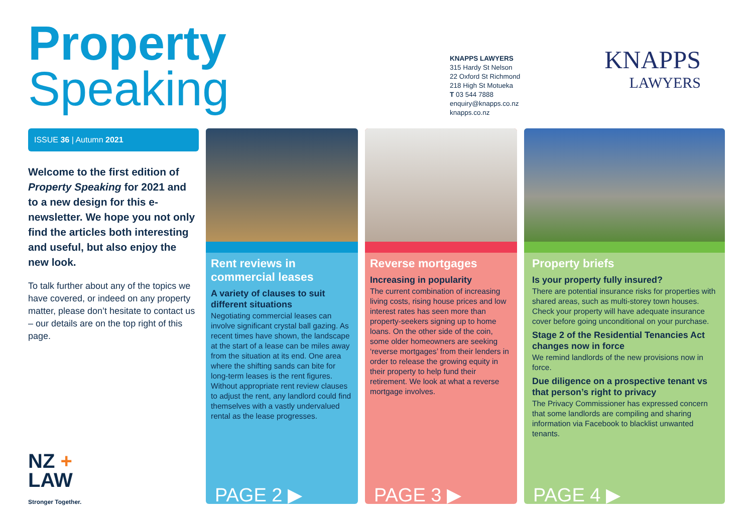Property
Speaking
KNAPPS LAWYERS
315 Hardy St Nelson
22 Oxford St Richmond
218 High St Motueka
T 03 544 7888
enquiry@knapps.co.nz
knapps.co.nz
KNAPPS
LAWYERS
ISSUE 36 | Autumn 2021
Welcome to the first edition of Property Speaking for 2021 and to a new design for this e-newsletter. We hope you not only find the articles both interesting and useful, but also enjoy the new look.
To talk further about any of the topics we have covered, or indeed on any property matter, please don’t hesitate to contact us – our details are on the top right of this page.
Rent reviews in commercial leases
A variety of clauses to suit different situations
Negotiating commercial leases can involve significant crystal ball gazing. As recent times have shown, the landscape at the start of a lease can be miles away from the situation at its end. One area where the shifting sands can bite for long-term leases is the rent figures. Without appropriate rent review clauses to adjust the rent, any landlord could find themselves with a vastly undervalued rental as the lease progresses.
PAGE 2 ▶
Reverse mortgages
Increasing in popularity
The current combination of increasing living costs, rising house prices and low interest rates has seen more than property-seekers signing up to home loans. On the other side of the coin, some older homeowners are seeking ‘reverse mortgages’ from their lenders in order to release the growing equity in their property to help fund their retirement. We look at what a reverse mortgage involves.
PAGE 3 ▶
Property briefs
Is your property fully insured?
There are potential insurance risks for properties with shared areas, such as multi-storey town houses. Check your property will have adequate insurance cover before going unconditional on your purchase.
Stage 2 of the Residential Tenancies Act changes now in force
We remind landlords of the new provisions now in force.
Due diligence on a prospective tenant vs that person’s right to privacy
The Privacy Commissioner has expressed concern that some landlords are compiling and sharing information via Facebook to blacklist unwanted tenants.
PAGE 4 ▶
NZ +
LAW
Stronger Together.